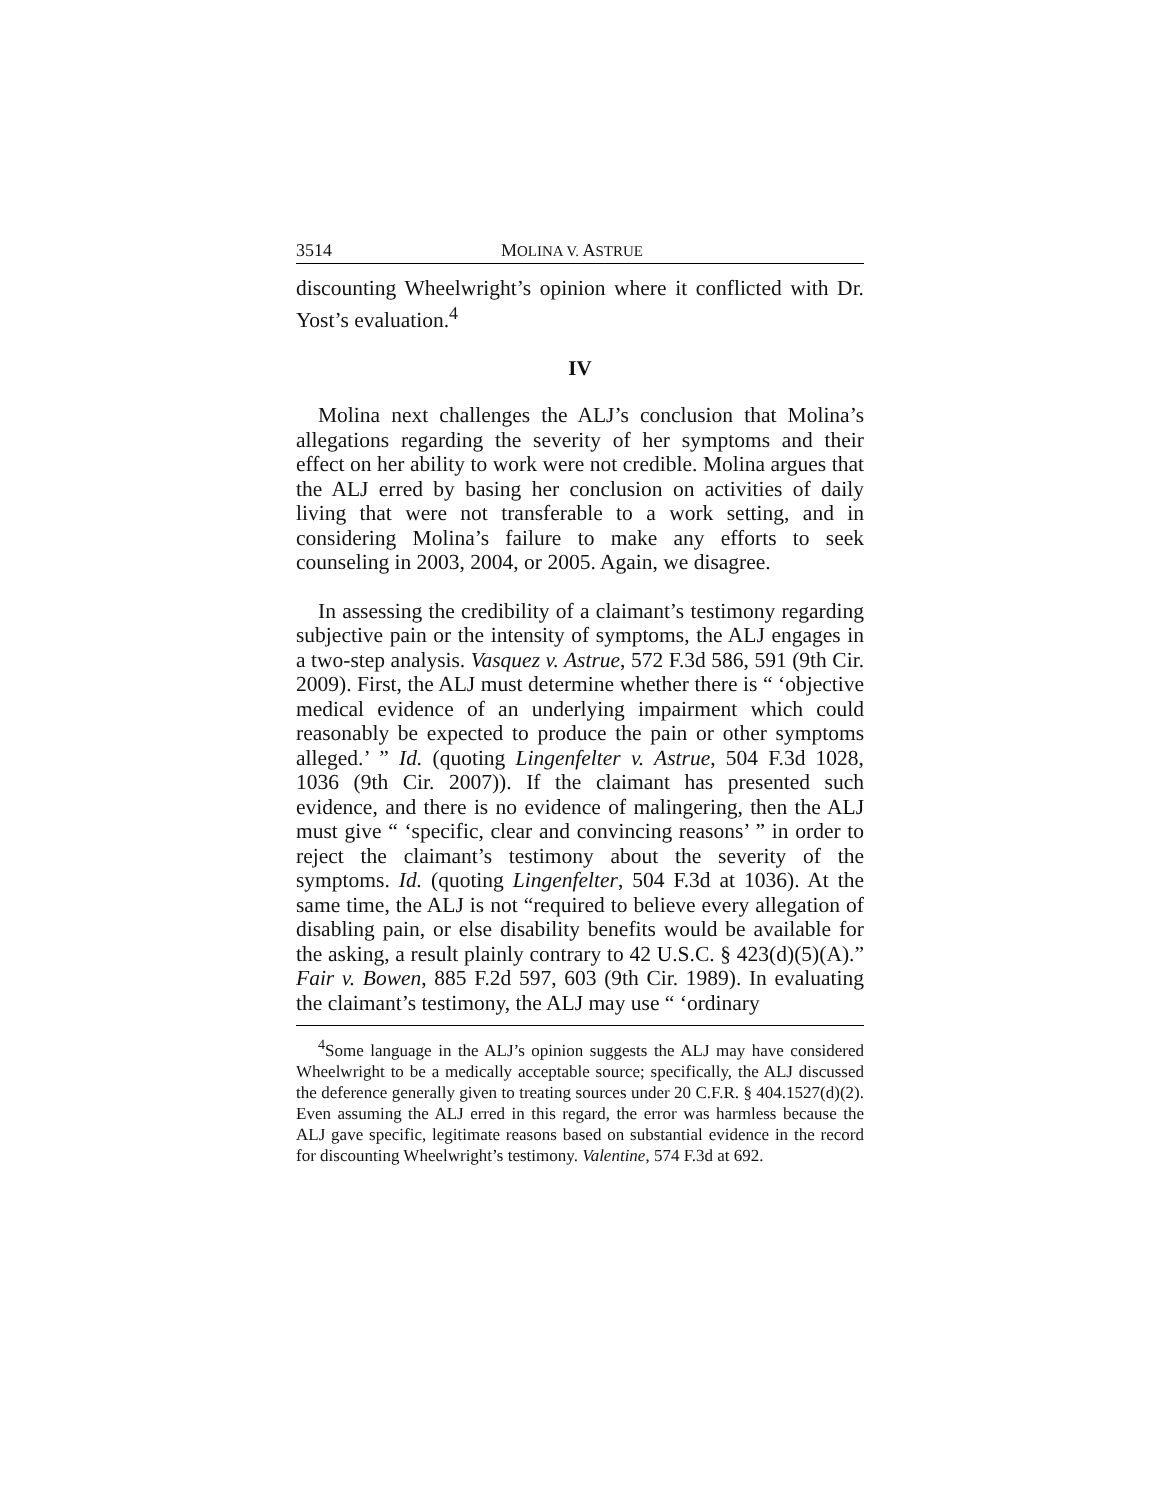3514 MOLINA V. ASTRUE
discounting Wheelwright’s opinion where it conflicted with Dr. Yost’s evaluation.<sup>4</sup>
IV
Molina next challenges the ALJ’s conclusion that Molina’s allegations regarding the severity of her symptoms and their effect on her ability to work were not credible. Molina argues that the ALJ erred by basing her conclusion on activities of daily living that were not transferable to a work setting, and in considering Molina’s failure to make any efforts to seek counseling in 2003, 2004, or 2005. Again, we disagree.
In assessing the credibility of a claimant’s testimony regarding subjective pain or the intensity of symptoms, the ALJ engages in a two-step analysis. Vasquez v. Astrue, 572 F.3d 586, 591 (9th Cir. 2009). First, the ALJ must determine whether there is “ ‘objective medical evidence of an underlying impairment which could reasonably be expected to produce the pain or other symptoms alleged.’ ” Id. (quoting Lingenfelter v. Astrue, 504 F.3d 1028, 1036 (9th Cir. 2007)). If the claimant has presented such evidence, and there is no evidence of malingering, then the ALJ must give “ ‘specific, clear and convincing reasons’ ” in order to reject the claimant’s testimony about the severity of the symptoms. Id. (quoting Lingenfelter, 504 F.3d at 1036). At the same time, the ALJ is not “required to believe every allegation of disabling pain, or else disability benefits would be available for the asking, a result plainly contrary to 42 U.S.C. § 423(d)(5)(A).” Fair v. Bowen, 885 F.2d 597, 603 (9th Cir. 1989). In evaluating the claimant’s testimony, the ALJ may use “ ‘ordinary
<sup>4</sup> Some language in the ALJ’s opinion suggests the ALJ may have considered Wheelwright to be a medically acceptable source; specifically, the ALJ discussed the deference generally given to treating sources under 20 C.F.R. § 404.1527(d)(2). Even assuming the ALJ erred in this regard, the error was harmless because the ALJ gave specific, legitimate reasons based on substantial evidence in the record for discounting Wheelwright’s testimony. Valentine, 574 F.3d at 692.